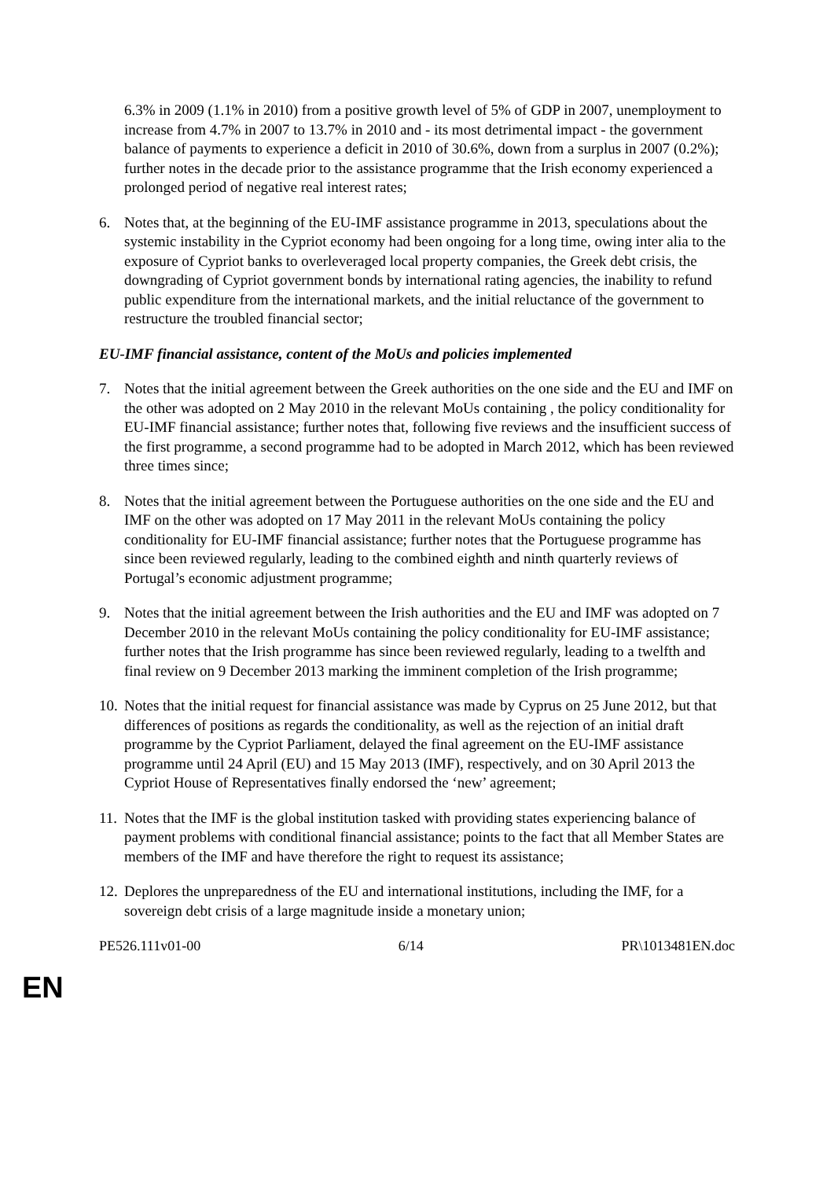6.3% in 2009 (1.1% in 2010) from a positive growth level of 5% of GDP in 2007, unemployment to increase from 4.7% in 2007 to 13.7% in 2010 and - its most detrimental impact - the government balance of payments to experience a deficit in 2010 of 30.6%, down from a surplus in 2007 (0.2%); further notes in the decade prior to the assistance programme that the Irish economy experienced a prolonged period of negative real interest rates;
6. Notes that, at the beginning of the EU-IMF assistance programme in 2013, speculations about the systemic instability in the Cypriot economy had been ongoing for a long time, owing inter alia to the exposure of Cypriot banks to overleveraged local property companies, the Greek debt crisis, the downgrading of Cypriot government bonds by international rating agencies, the inability to refund public expenditure from the international markets, and the initial reluctance of the government to restructure the troubled financial sector;
EU-IMF financial assistance, content of the MoUs and policies implemented
7. Notes that the initial agreement between the Greek authorities on the one side and the EU and IMF on the other was adopted on 2 May 2010 in the relevant MoUs containing , the policy conditionality for EU-IMF financial assistance; further notes that, following five reviews and the insufficient success of the first programme, a second programme had to be adopted in March 2012, which has been reviewed three times since;
8. Notes that the initial agreement between the Portuguese authorities on the one side and the EU and IMF on the other was adopted on 17 May 2011 in the relevant MoUs containing the policy conditionality for EU-IMF financial assistance; further notes that the Portuguese programme has since been reviewed regularly, leading to the combined eighth and ninth quarterly reviews of Portugal’s economic adjustment programme;
9. Notes that the initial agreement between the Irish authorities and the EU and IMF was adopted on 7 December 2010 in the relevant MoUs containing the policy conditionality for EU-IMF assistance; further notes that the Irish programme has since been reviewed regularly, leading to a twelfth and final review on 9 December 2013 marking the imminent completion of the Irish programme;
10. Notes that the initial request for financial assistance was made by Cyprus on 25 June 2012, but that differences of positions as regards the conditionality, as well as the rejection of an initial draft programme by the Cypriot Parliament, delayed the final agreement on the EU-IMF assistance programme until 24 April (EU) and 15 May 2013 (IMF), respectively, and on 30 April 2013 the Cypriot House of Representatives finally endorsed the ‘new’ agreement;
11. Notes that the IMF is the global institution tasked with providing states experiencing balance of payment problems with conditional financial assistance; points to the fact that all Member States are members of the IMF and have therefore the right to request its assistance;
12. Deplores the unpreparedness of the EU and international institutions, including the IMF, for a sovereign debt crisis of a large magnitude inside a monetary union;
PE526.111v01-00 6/14 PR\1013481EN.doc
EN